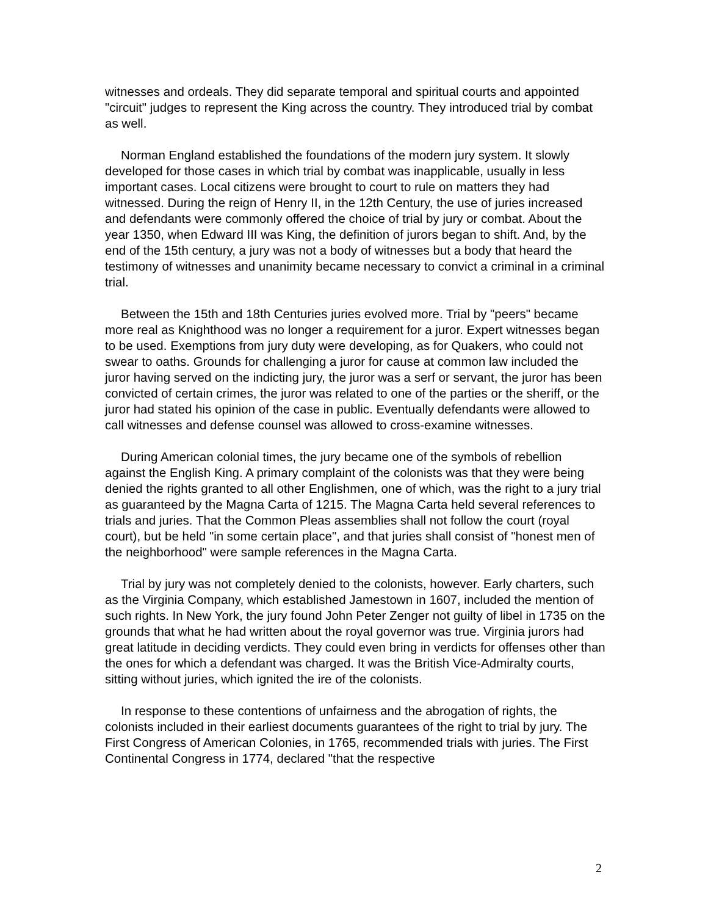witnesses and ordeals. They did separate temporal and spiritual courts and appointed "circuit" judges to represent the King across the country. They introduced trial by combat as well.
Norman England established the foundations of the modern jury system. It slowly developed for those cases in which trial by combat was inapplicable, usually in less important cases. Local citizens were brought to court to rule on matters they had witnessed. During the reign of Henry II, in the 12th Century, the use of juries increased and defendants were commonly offered the choice of trial by jury or combat. About the year 1350, when Edward III was King, the definition of jurors began to shift. And, by the end of the 15th century, a jury was not a body of witnesses but a body that heard the testimony of witnesses and unanimity became necessary to convict a criminal in a criminal trial.
Between the 15th and 18th Centuries juries evolved more. Trial by "peers" became more real as Knighthood was no longer a requirement for a juror. Expert witnesses began to be used. Exemptions from jury duty were developing, as for Quakers, who could not swear to oaths. Grounds for challenging a juror for cause at common law included the juror having served on the indicting jury, the juror was a serf or servant, the juror has been convicted of certain crimes, the juror was related to one of the parties or the sheriff, or the juror had stated his opinion of the case in public. Eventually defendants were allowed to call witnesses and defense counsel was allowed to cross-examine witnesses.
During American colonial times, the jury became one of the symbols of rebellion against the English King. A primary complaint of the colonists was that they were being denied the rights granted to all other Englishmen, one of which, was the right to a jury trial as guaranteed by the Magna Carta of 1215. The Magna Carta held several references to trials and juries. That the Common Pleas assemblies shall not follow the court (royal court), but be held "in some certain place", and that juries shall consist of "honest men of the neighborhood" were sample references in the Magna Carta.
Trial by jury was not completely denied to the colonists, however. Early charters, such as the Virginia Company, which established Jamestown in 1607, included the mention of such rights. In New York, the jury found John Peter Zenger not guilty of libel in 1735 on the grounds that what he had written about the royal governor was true. Virginia jurors had great latitude in deciding verdicts. They could even bring in verdicts for offenses other than the ones for which a defendant was charged. It was the British Vice-Admiralty courts, sitting without juries, which ignited the ire of the colonists.
In response to these contentions of unfairness and the abrogation of rights, the colonists included in their earliest documents guarantees of the right to trial by jury. The First Congress of American Colonies, in 1765, recommended trials with juries. The First Continental Congress in 1774, declared "that the respective
2